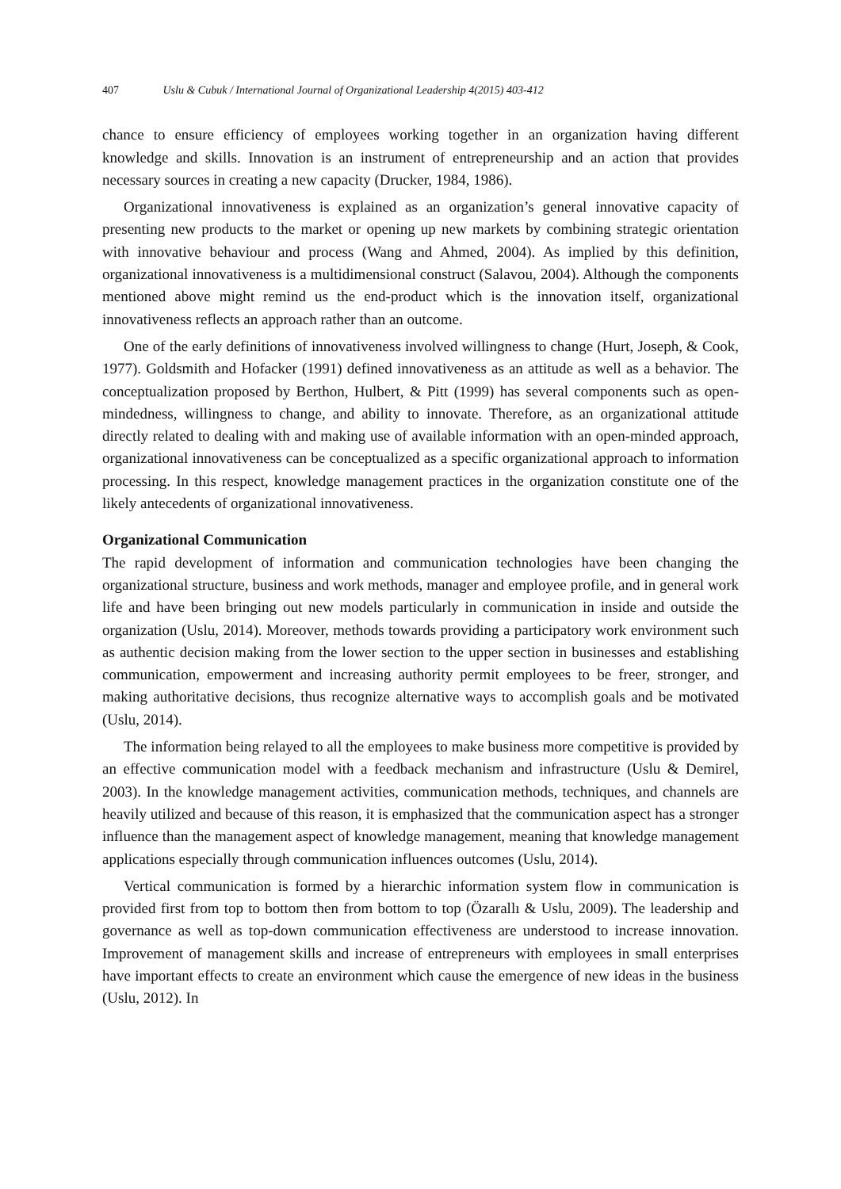407 Uslu & Cubuk / International Journal of Organizational Leadership 4(2015) 403-412
chance to ensure efficiency of employees working together in an organization having different knowledge and skills. Innovation is an instrument of entrepreneurship and an action that provides necessary sources in creating a new capacity (Drucker, 1984, 1986).
Organizational innovativeness is explained as an organization’s general innovative capacity of presenting new products to the market or opening up new markets by combining strategic orientation with innovative behaviour and process (Wang and Ahmed, 2004). As implied by this definition, organizational innovativeness is a multidimensional construct (Salavou, 2004). Although the components mentioned above might remind us the end-product which is the innovation itself, organizational innovativeness reflects an approach rather than an outcome.
One of the early definitions of innovativeness involved willingness to change (Hurt, Joseph, & Cook, 1977). Goldsmith and Hofacker (1991) defined innovativeness as an attitude as well as a behavior. The conceptualization proposed by Berthon, Hulbert, & Pitt (1999) has several components such as open-mindedness, willingness to change, and ability to innovate. Therefore, as an organizational attitude directly related to dealing with and making use of available information with an open-minded approach, organizational innovativeness can be conceptualized as a specific organizational approach to information processing. In this respect, knowledge management practices in the organization constitute one of the likely antecedents of organizational innovativeness.
Organizational Communication
The rapid development of information and communication technologies have been changing the organizational structure, business and work methods, manager and employee profile, and in general work life and have been bringing out new models particularly in communication in inside and outside the organization (Uslu, 2014). Moreover, methods towards providing a participatory work environment such as authentic decision making from the lower section to the upper section in businesses and establishing communication, empowerment and increasing authority permit employees to be freer, stronger, and making authoritative decisions, thus recognize alternative ways to accomplish goals and be motivated (Uslu, 2014).
The information being relayed to all the employees to make business more competitive is provided by an effective communication model with a feedback mechanism and infrastructure (Uslu & Demirel, 2003). In the knowledge management activities, communication methods, techniques, and channels are heavily utilized and because of this reason, it is emphasized that the communication aspect has a stronger influence than the management aspect of knowledge management, meaning that knowledge management applications especially through communication influences outcomes (Uslu, 2014).
Vertical communication is formed by a hierarchic information system flow in communication is provided first from top to bottom then from bottom to top (Özarallı & Uslu, 2009). The leadership and governance as well as top-down communication effectiveness are understood to increase innovation. Improvement of management skills and increase of entrepreneurs with employees in small enterprises have important effects to create an environment which cause the emergence of new ideas in the business (Uslu, 2012). In